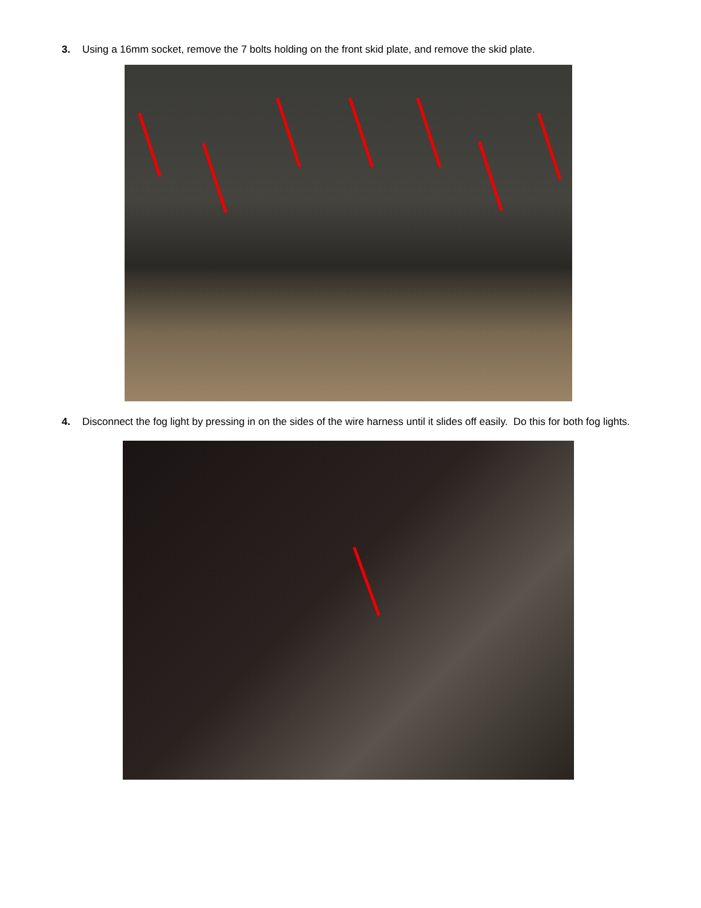3. Using a 16mm socket, remove the 7 bolts holding on the front skid plate, and remove the skid plate.
4. Disconnect the fog light by pressing in on the sides of the wire harness until it slides off easily. Do this for both fog lights.